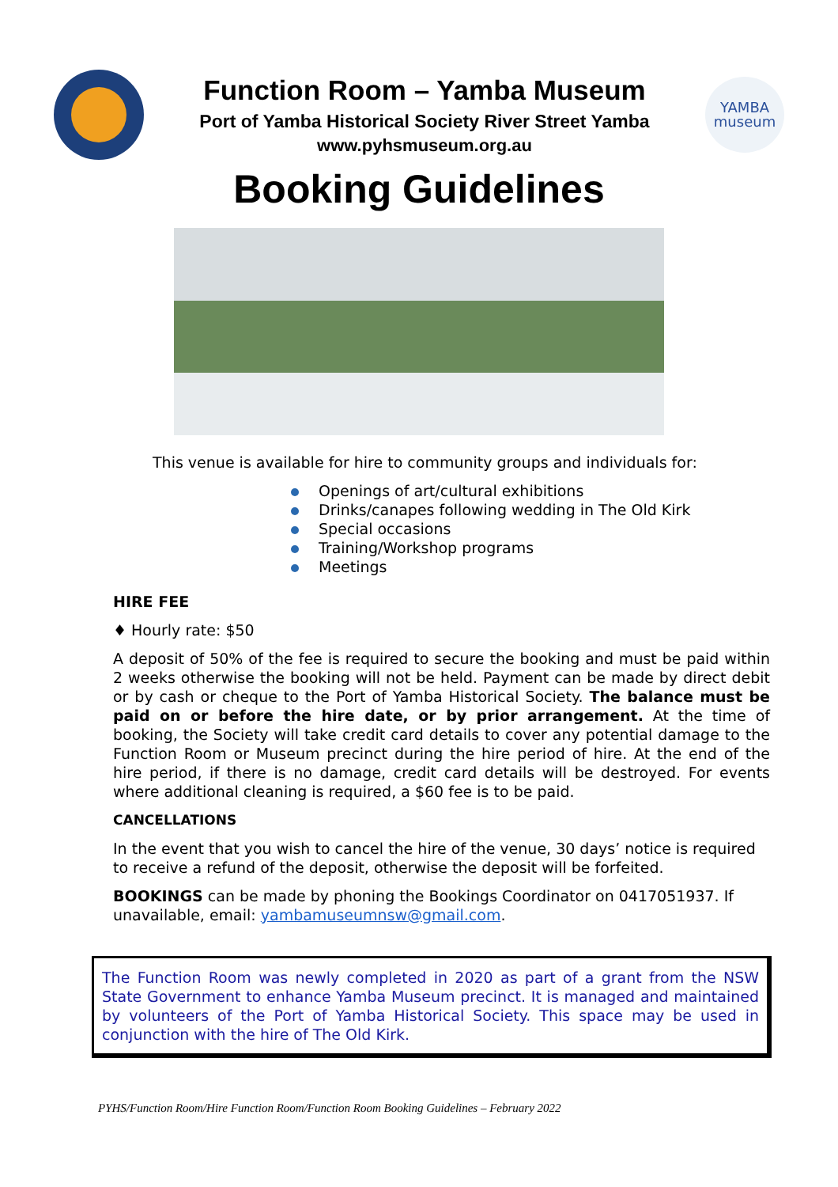Function Room – Yamba Museum
Port of Yamba Historical Society River Street Yamba
www.pyhsmuseum.org.au
YAMBA
museum
Booking Guidelines
This venue is available for hire to community groups and individuals for:
Openings of art/cultural exhibitions
Drinks/canapes following wedding in The Old Kirk
Special occasions
Training/Workshop programs
Meetings
HIRE FEE
♦ Hourly rate: $50
A deposit of 50% of the fee is required to secure the booking and must be paid within 2 weeks otherwise the booking will not be held. Payment can be made by direct debit or by cash or cheque to the Port of Yamba Historical Society. The balance must be paid on or before the hire date, or by prior arrangement. At the time of booking, the Society will take credit card details to cover any potential damage to the Function Room or Museum precinct during the hire period of hire. At the end of the hire period, if there is no damage, credit card details will be destroyed. For events where additional cleaning is required, a $60 fee is to be paid.
CANCELLATIONS
In the event that you wish to cancel the hire of the venue, 30 days’ notice is required to receive a refund of the deposit, otherwise the deposit will be forfeited.
BOOKINGS can be made by phoning the Bookings Coordinator on 0417051937. If unavailable, email: yambamuseumnsw@gmail.com.
The Function Room was newly completed in 2020 as part of a grant from the NSW State Government to enhance Yamba Museum precinct. It is managed and maintained by volunteers of the Port of Yamba Historical Society. This space may be used in conjunction with the hire of The Old Kirk.
PYHS/Function Room/Hire Function Room/Function Room Booking Guidelines – February 2022